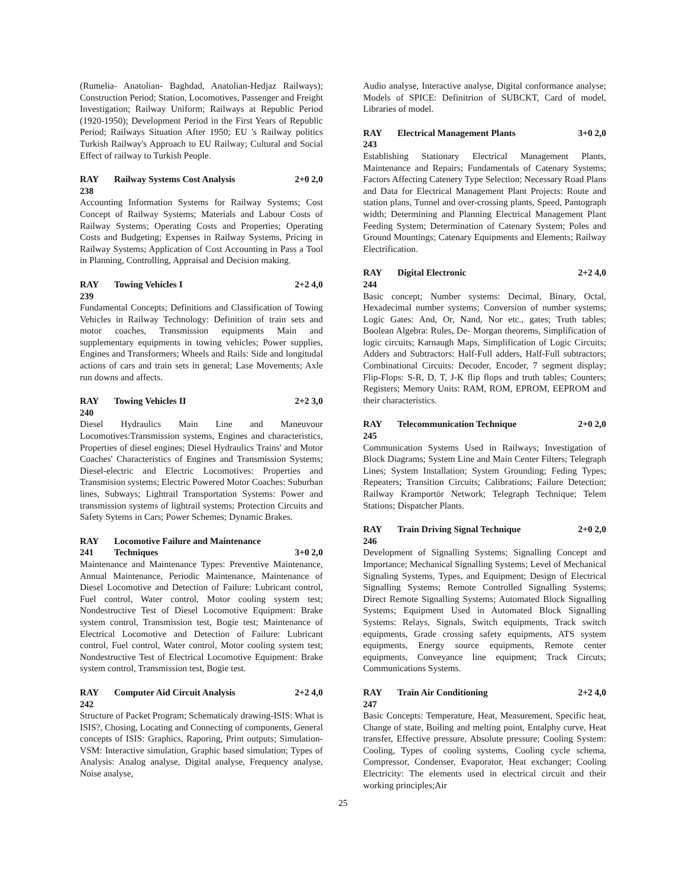(Rumelia- Anatolian- Baghdad, Anatolian-Hedjaz Railways); Construction Period; Station, Locomotives, Passenger and Freight Investigation; Railway Uniform; Railways at Republic Period (1920-1950); Development Period in the First Years of Republic Period; Railways Situation After 1950; EU 's Railway politics Turkish Railway's Approach to EU Railway; Cultural and Social Effect of railway to Turkish People.
RAY 238 Railway Systems Cost Analysis 2+0 2,0
Accounting Information Systems for Railway Systems; Cost Concept of Railway Systems; Materials and Labour Costs of Railway Systems; Operating Costs and Properties; Operating Costs and Budgeting; Expenses in Railway Systems, Pricing in Railway Systems; Application of Cost Accounting in Pass a Tool in Planning, Controlling, Appraisal and Decision making.
RAY 239 Towing Vehicles I 2+2 4,0
Fundamental Concepts; Definitions and Classification of Towing Vehicles in Railway Technology: Definition of train sets and motor coaches, Transmission equipments Main and supplementary equipments in towing vehicles; Power supplies, Engines and Transformers; Wheels and Rails: Side and longitudal actions of cars and train sets in general; Lase Movements; Axle run downs and affects.
RAY 240 Towing Vehicles II 2+2 3,0
Diesel Hydraulics Main Line and Maneuvour Locomotives:Transmission systems, Engines and characteristics, Properties of diesel engines; Diesel Hydraulics Trains' and Motor Coaches' Characteristics of Engines and Transmission Systems; Diesel-electric and Electric Locomotives: Properties and Transmision systems; Electric Powered Motor Coaches: Suburban lines, Subways; Lightrail Transportation Systems: Power and transmission systems of lightrail systems; Protection Circuits and Safety Sytems in Cars; Power Schemes; Dynamic Brakes.
RAY 241 Locomotive Failure and Maintenance
Techniques
3+0 2,0
Maintenance and Maintenance Types: Preventive Maintenance, Annual Maintenance, Periodic Maintenance, Maintenance of Diesel Locomotive and Detection of Failure: Lubricant control, Fuel control, Water control, Motor cooling system test; Nondestructive Test of Diesel Locomotive Equipment: Brake system control, Transmission test, Bogie test; Maintenance of Electrical Locomotive and Detection of Failure: Lubricant control, Fuel control, Water control, Motor cooling system test; Nondestructive Test of Electrical Locomotive Equipment: Brake system control, Transmission test, Bogie test.
RAY 242 Computer Aid Circuit Analysis 2+2 4,0
Structure of Packet Program; Schematicaly drawing-ISIS: What is ISIS?, Chosing, Locating and Connecting of components, General concepts of ISIS: Graphics, Raporing, Print outputs; Simulation-VSM: Interactive simulation, Graphic based simulation; Types of Analysis: Analog analyse, Digital analyse, Frequency analyse, Noise analyse,
Audio analyse, Interactive analyse, Digital conformance analyse; Models of SPICE: Definitrion of SUBCKT, Card of model, Libraries of model.
RAY 243 Electrical Management Plants 3+0 2,0
Establishing Stationary Electrical Management Plants, Maintenance and Repairs; Fundamentals of Catenary Systems; Factors Affecting Catenery Type Selection; Necessary Road Plans and Data for Electrical Management Plant Projects: Route and station plans, Tunnel and over-crossing plants, Speed, Pantograph width; Determining and Planning Electrical Management Plant Feeding System; Determination of Catenary System; Poles and Ground Mountings; Catenary Equipments and Elements; Railway Electrification.
RAY 244 Digital Electronic 2+2 4,0
Basic concept; Number systems: Decimal, Binary, Octal, Hexadecimal number systems; Conversion of number systems; Logic Gates: And, Or, Nand, Nor etc., gates; Truth tables; Boolean Algebra: Rules, De- Morgan theorems, Simplification of logic circuits; Karnaugh Maps, Simplification of Logic Circuits; Adders and Subtractors: Half-Full adders, Half-Full subtractors; Combinational Circuits: Decoder, Encoder, 7 segment display; Flip-Flops: S-R, D, T, J-K flip flops and truth tables; Counters; Registers; Memory Units: RAM, ROM, EPROM, EEPROM and their characteristics.
RAY 245 Telecommunication Technique 2+0 2,0
Communication Systems Used in Railways; Investigation of Block Diagrams; System Line and Main Center Filters; Telegraph Lines; System Installation; System Grounding; Feding Types; Repeaters; Transition Circuits; Calibrations; Failure Detection; Railway Kramportör Network; Telegraph Technique; Telem Stations; Dispatcher Plants.
RAY 246 Train Driving Signal Technique 2+0 2,0
Development of Signalling Systems; Signalling Concept and Importance; Mechanical Signalling Systems; Level of Mechanical Signaling Systems, Types, and Equipment; Design of Electrical Signalling Systems; Remote Controlled Signalling Systems; Direct Remote Signalling Systems; Automated Block Signalling Systems; Equipment Used in Automated Block Signalling Systems: Relays, Signals, Switch equipments, Track switch equipments, Grade crossing safety equipments, ATS system equipments, Energy source equipments, Remote center equipments, Conveyance line equipment; Track Circuts; Communications Systems.
RAY 247 Train Air Conditioning 2+2 4,0
Basic Concepts: Temperature, Heat, Measurement, Specific heat, Change of state, Boiling and melting point, Entalphy curve, Heat transfer, Effective pressure, Absolute pressure; Cooling System: Cooling, Types of cooling systems, Cooling cycle schema, Compressor, Condenser, Evaporator, Heat exchanger; Cooling Electricity: The elements used in electrical circuit and their working principles;Air
25